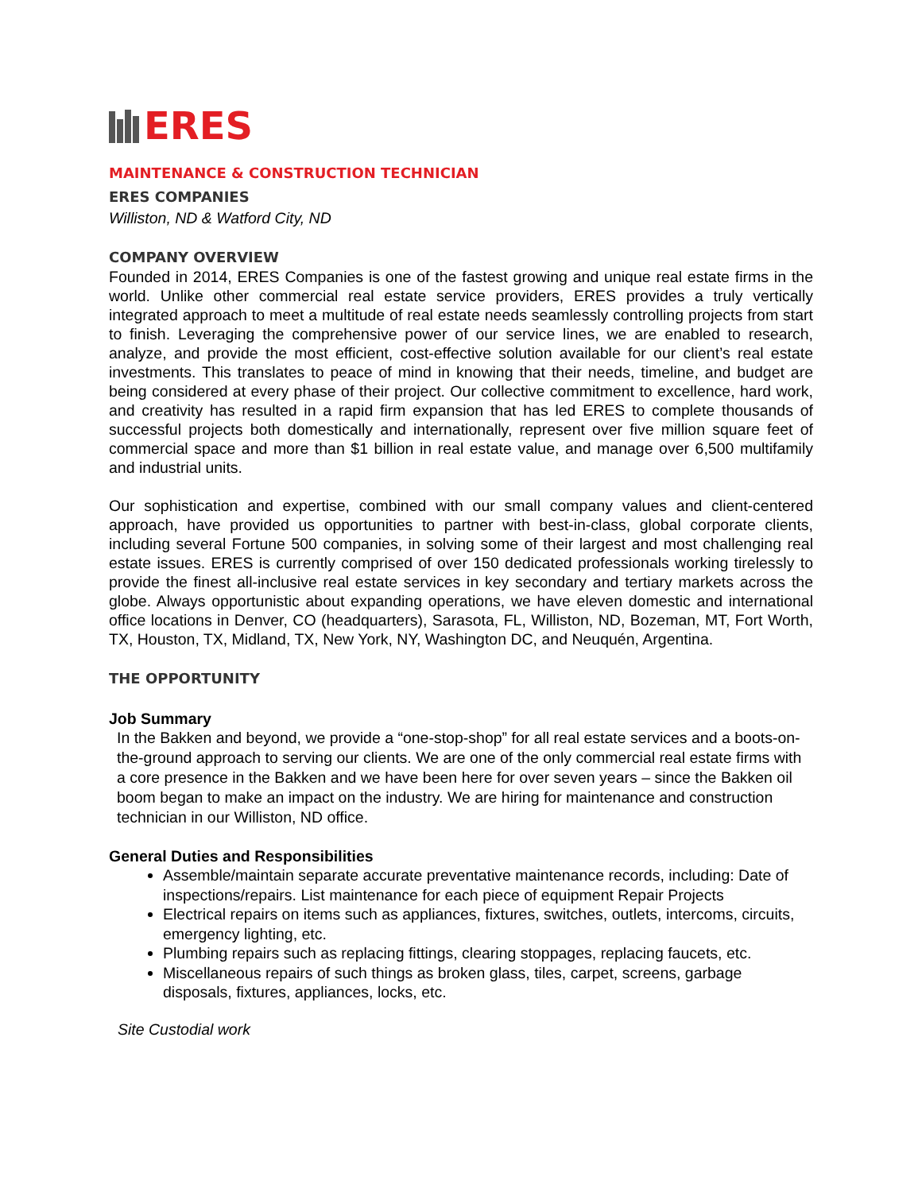ERES
MAINTENANCE & CONSTRUCTION TECHNICIAN
ERES COMPANIES
Williston, ND & Watford City, ND
COMPANY OVERVIEW
Founded in 2014, ERES Companies is one of the fastest growing and unique real estate firms in the world. Unlike other commercial real estate service providers, ERES provides a truly vertically integrated approach to meet a multitude of real estate needs seamlessly controlling projects from start to finish. Leveraging the comprehensive power of our service lines, we are enabled to research, analyze, and provide the most efficient, cost-effective solution available for our client’s real estate investments. This translates to peace of mind in knowing that their needs, timeline, and budget are being considered at every phase of their project. Our collective commitment to excellence, hard work, and creativity has resulted in a rapid firm expansion that has led ERES to complete thousands of successful projects both domestically and internationally, represent over five million square feet of commercial space and more than $1 billion in real estate value, and manage over 6,500 multifamily and industrial units.
Our sophistication and expertise, combined with our small company values and client-centered approach, have provided us opportunities to partner with best-in-class, global corporate clients, including several Fortune 500 companies, in solving some of their largest and most challenging real estate issues. ERES is currently comprised of over 150 dedicated professionals working tirelessly to provide the finest all-inclusive real estate services in key secondary and tertiary markets across the globe. Always opportunistic about expanding operations, we have eleven domestic and international office locations in Denver, CO (headquarters), Sarasota, FL, Williston, ND, Bozeman, MT, Fort Worth, TX, Houston, TX, Midland, TX, New York, NY, Washington DC, and Neuquén, Argentina.
THE OPPORTUNITY
Job Summary
In the Bakken and beyond, we provide a “one-stop-shop” for all real estate services and a boots-on-the-ground approach to serving our clients. We are one of the only commercial real estate firms with a core presence in the Bakken and we have been here for over seven years – since the Bakken oil boom began to make an impact on the industry. We are hiring for maintenance and construction technician in our Williston, ND office.
General Duties and Responsibilities
Assemble/maintain separate accurate preventative maintenance records, including: Date of inspections/repairs. List maintenance for each piece of equipment Repair Projects
Electrical repairs on items such as appliances, fixtures, switches, outlets, intercoms, circuits, emergency lighting, etc.
Plumbing repairs such as replacing fittings, clearing stoppages, replacing faucets, etc.
Miscellaneous repairs of such things as broken glass, tiles, carpet, screens, garbage disposals, fixtures, appliances, locks, etc.
Site Custodial work